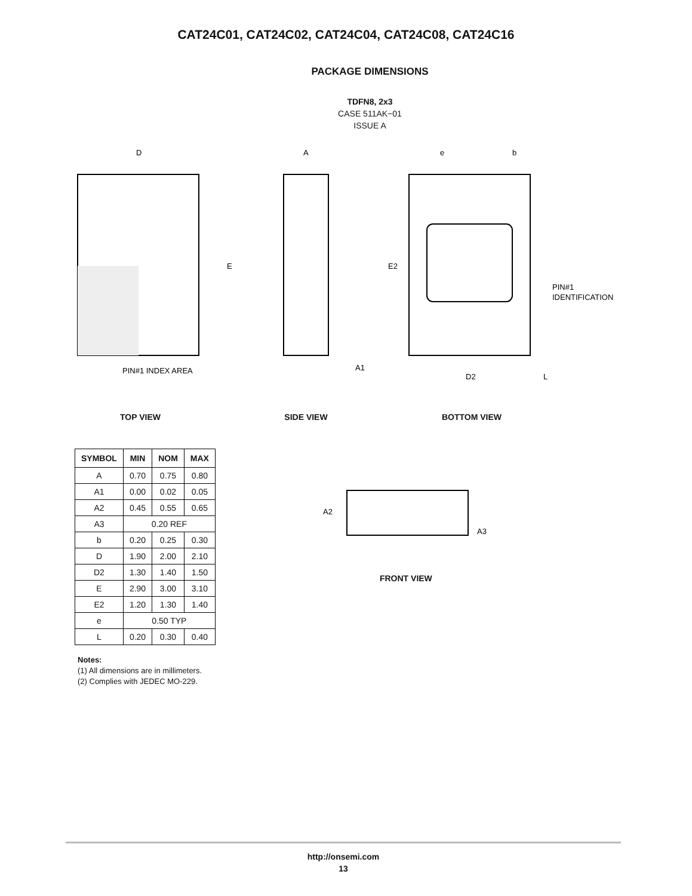CAT24C01, CAT24C02, CAT24C04, CAT24C08, CAT24C16
PACKAGE DIMENSIONS
TDFN8, 2x3
CASE 511AK−01
ISSUE A
D
E
PIN#1 INDEX AREA
A
A1
e
b
E2
PIN#1
IDENTIFICATION
D2
L
TOP VIEW SIDE VIEW BOTTOM VIEW
| SYMBOL | MIN | NOM | MAX |
| --- | --- | --- | --- |
| A | 0.70 | 0.75 | 0.80 |
| A1 | 0.00 | 0.02 | 0.05 |
| A2 | 0.45 | 0.55 | 0.65 |
| A3 | 0.20 REF | | |
| b | 0.20 | 0.25 | 0.30 |
| D | 1.90 | 2.00 | 2.10 |
| D2 | 1.30 | 1.40 | 1.50 |
| E | 2.90 | 3.00 | 3.10 |
| E2 | 1.20 | 1.30 | 1.40 |
| e | 0.50 TYP | | |
| L | 0.20 | 0.30 | 0.40 |
Notes:
(1) All dimensions are in millimeters.
(2) Complies with JEDEC MO-229.
A2
A3
FRONT VIEW
http://onsemi.com
13